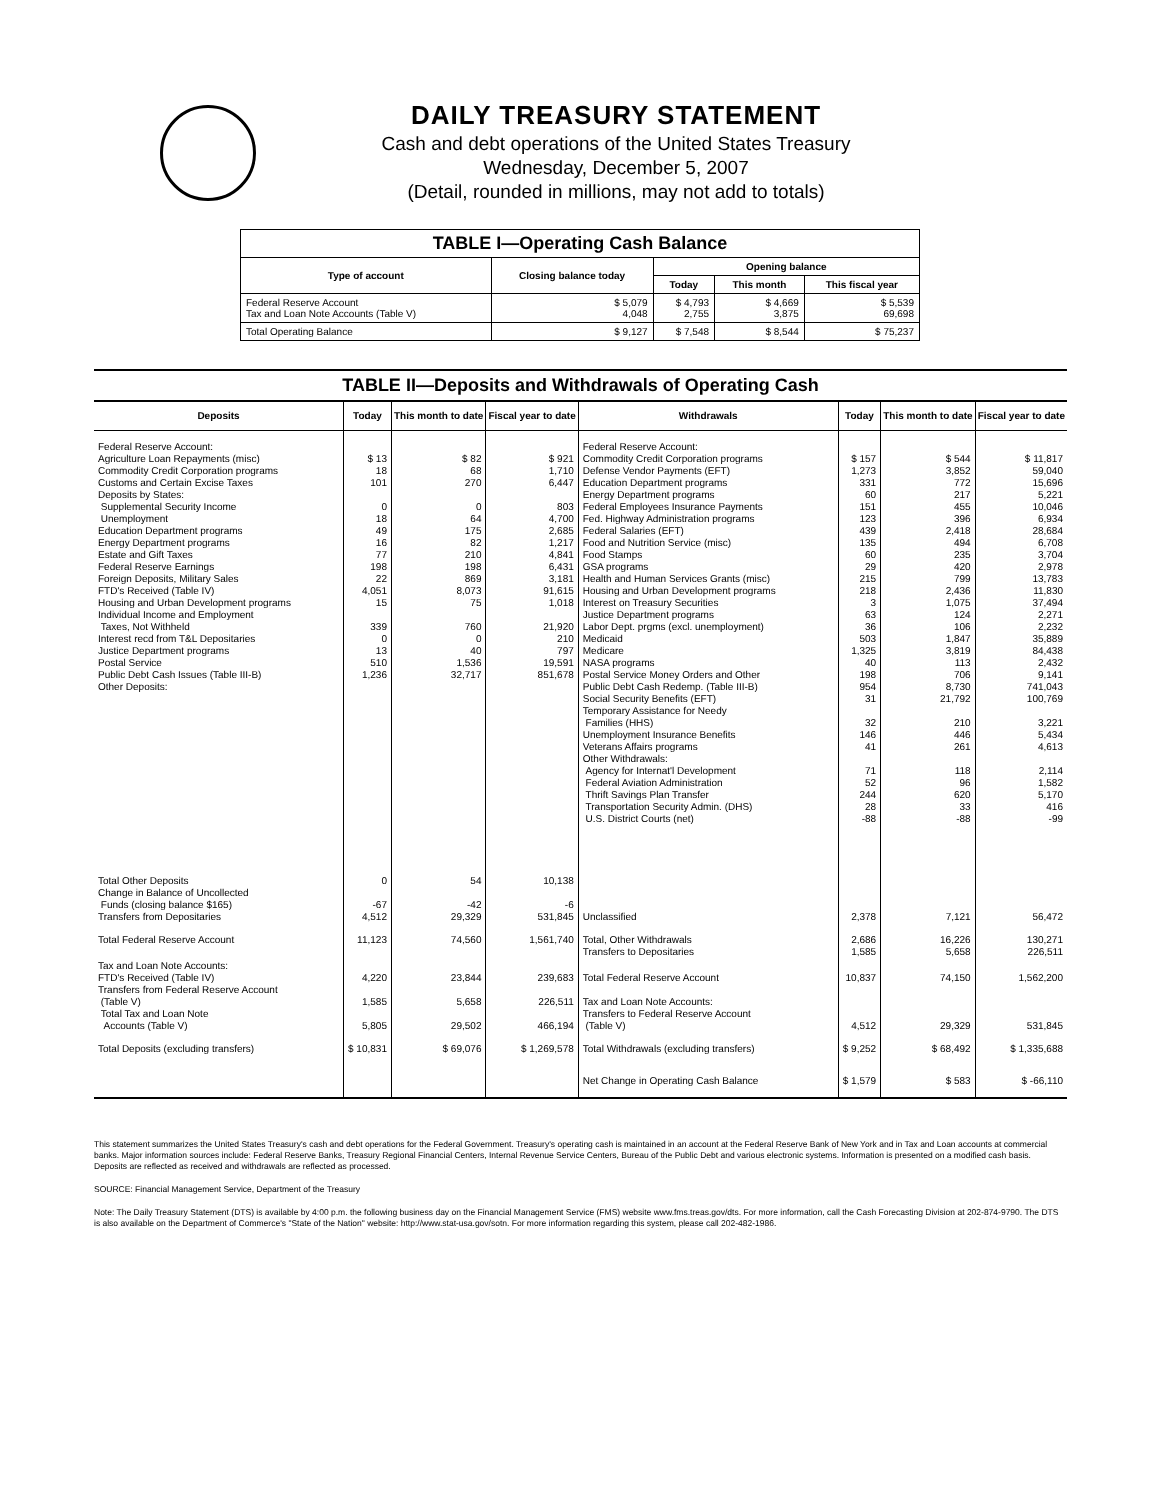DAILY TREASURY STATEMENT
Cash and debt operations of the United States Treasury
Wednesday, December 5, 2007
(Detail, rounded in millions, may not add to totals)
| TABLE I—Operating Cash Balance | | | | |
| Type of account | Closing balance today | Opening balance | | |
| | | Today | This month | This fiscal year |
| Federal Reserve Account Tax and Loan Note Accounts (Table V) | $ 5,079 4,048 | $ 4,793 2,755 | $ 4,669 3,875 | $ 5,539 69,698 |
| Total Operating Balance | $ 9,127 | $ 7,548 | $ 8,544 | $ 75,237 |
TABLE II—Deposits and Withdrawals of Operating Cash
| Deposits | Today | This month to date | Fiscal year to date | Withdrawals | Today | This month to date | Fiscal year to date |
| --- | --- | --- | --- | --- | --- | --- | --- |
| Federal Reserve Account: Agriculture Loan Repayments (misc) Commodity Credit Corporation programs Customs and Certain Excise Taxes Deposits by States: Supplemental Security Income Unemployment Education Department programs Energy Department programs Estate and Gift Taxes Federal Reserve Earnings Foreign Deposits, Military Sales FTD's Received (Table IV) Housing and Urban Development programs Individual Income and Employment Taxes, Not Withheld Interest recd from T&L Depositaries Justice Department programs Postal Service Public Debt Cash Issues (Table III-B) Other Deposits: | $ 13 18 101 0 18 49 16 77 198 22 4,051 15 339 0 13 510 1,236 | $ 82 68 270 0 64 175 82 210 198 869 8,073 75 760 0 40 1,536 32,717 | $ 921 1,710 6,447 803 4,700 2,685 1,217 4,841 6,431 3,181 91,615 1,018 21,920 210 797 19,591 851,678 | Federal Reserve Account: Commodity Credit Corporation programs Defense Vendor Payments (EFT) Education Department programs Energy Department programs Federal Employees Insurance Payments Fed. Highway Administration programs Federal Salaries (EFT) Food and Nutrition Service (misc) Food Stamps GSA programs Health and Human Services Grants (misc) Housing and Urban Development programs Interest on Treasury Securities Justice Department programs Labor Dept. prgms (excl. unemployment) Medicaid Medicare NASA programs Postal Service Money Orders and Other Public Debt Cash Redemp. (Table III-B) Social Security Benefits (EFT) Temporary Assistance for Needy Families (HHS) Unemployment Insurance Benefits Veterans Affairs programs Other Withdrawals: Agency for Internat'l Development Federal Aviation Administration Thrift Savings Plan Transfer Transportation Security Admin. (DHS) U.S. District Courts (net) | $ 157 1,273 331 60 151 123 439 135 60 29 215 218 3 63 36 503 1,325 40 198 954 31 32 146 41 71 52 244 28 -88 | $ 544 3,852 772 217 455 396 2,418 494 235 420 799 2,436 1,075 124 106 1,847 3,819 113 706 8,730 21,792 210 446 261 118 96 620 33 -88 | $ 11,817 59,040 15,696 5,221 10,046 6,934 28,684 6,708 3,704 2,978 13,783 11,830 37,494 2,271 2,232 35,889 84,438 2,432 9,141 741,043 100,769 3,221 5,434 4,613 2,114 1,582 5,170 416 -99 |
| Total Other Deposits Change in Balance of Uncollected Funds (closing balance $165) Transfers from Depositaries | 0 -67 4,512 | 54 -42 29,329 | 10,138 -6 531,845 | Unclassified | 2,378 | 7,121 | 56,472 |
| Total Federal Reserve Account | 11,123 | 74,560 | 1,561,740 | Total, Other Withdrawals Transfers to Depositaries | 2,686 1,585 | 16,226 5,658 | 130,271 226,511 |
| Tax and Loan Note Accounts: FTD's Received (Table IV) Transfers from Federal Reserve Account (Table V) Total Tax and Loan Note Accounts (Table V) | 4,220 1,585 5,805 | 23,844 5,658 29,502 | 239,683 226,511 466,194 | Total Federal Reserve Account Tax and Loan Note Accounts: Transfers to Federal Reserve Account (Table V) | 10,837 4,512 | 74,150 29,329 | 1,562,200 531,845 |
| Total Deposits (excluding transfers) | $ 10,831 | $ 69,076 | $ 1,269,578 | Total Withdrawals (excluding transfers) | $ 9,252 | $ 68,492 | $ 1,335,688 |
| | | | | Net Change in Operating Cash Balance | $ 1,579 | $ 583 | $ -66,110 |
This statement summarizes the United States Treasury's cash and debt operations for the Federal Government. Treasury's operating cash is maintained in an account at the Federal Reserve Bank of New York and in Tax and Loan accounts at commercial banks. Major information sources include: Federal Reserve Banks, Treasury Regional Financial Centers, Internal Revenue Service Centers, Bureau of the Public Debt and various electronic systems. Information is presented on a modified cash basis. Deposits are reflected as received and withdrawals are reflected as processed.
SOURCE: Financial Management Service, Department of the Treasury
Note: The Daily Treasury Statement (DTS) is available by 4:00 p.m. the following business day on the Financial Management Service (FMS) website www.fms.treas.gov/dts. For more information, call the Cash Forecasting Division at 202-874-9790. The DTS is also available on the Department of Commerce's "State of the Nation" website: http://www.stat-usa.gov/sotn. For more information regarding this system, please call 202-482-1986.